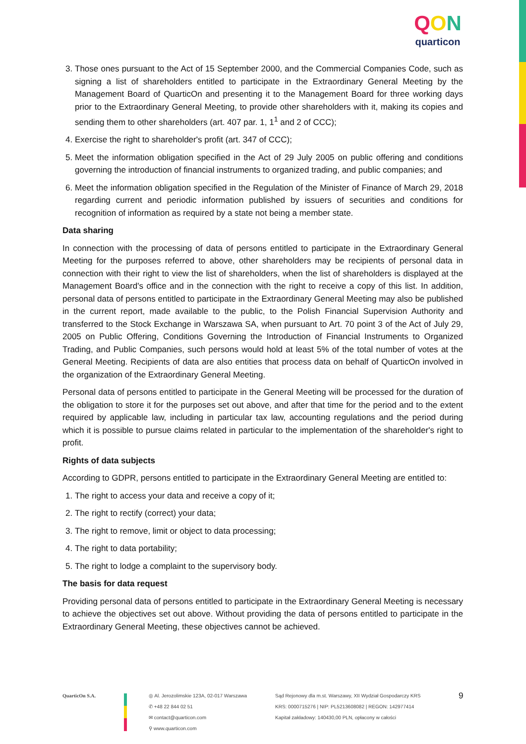QON
quarticon
3. Those ones pursuant to the Act of 15 September 2000, and the Commercial Companies Code, such as signing a list of shareholders entitled to participate in the Extraordinary General Meeting by the Management Board of QuarticOn and presenting it to the Management Board for three working days prior to the Extraordinary General Meeting, to provide other shareholders with it, making its copies and sending them to other shareholders (art. 407 par. 1, 1<sup>1</sup> and 2 of CCC);
4. Exercise the right to shareholder's profit (art. 347 of CCC);
5. Meet the information obligation specified in the Act of 29 July 2005 on public offering and conditions governing the introduction of financial instruments to organized trading, and public companies; and
6. Meet the information obligation specified in the Regulation of the Minister of Finance of March 29, 2018 regarding current and periodic information published by issuers of securities and conditions for recognition of information as required by a state not being a member state.
Data sharing
In connection with the processing of data of persons entitled to participate in the Extraordinary General Meeting for the purposes referred to above, other shareholders may be recipients of personal data in connection with their right to view the list of shareholders, when the list of shareholders is displayed at the Management Board's office and in the connection with the right to receive a copy of this list. In addition, personal data of persons entitled to participate in the Extraordinary General Meeting may also be published in the current report, made available to the public, to the Polish Financial Supervision Authority and transferred to the Stock Exchange in Warszawa SA, when pursuant to Art. 70 point 3 of the Act of July 29, 2005 on Public Offering, Conditions Governing the Introduction of Financial Instruments to Organized Trading, and Public Companies, such persons would hold at least 5% of the total number of votes at the General Meeting. Recipients of data are also entities that process data on behalf of QuarticOn involved in the organization of the Extraordinary General Meeting.
Personal data of persons entitled to participate in the General Meeting will be processed for the duration of the obligation to store it for the purposes set out above, and after that time for the period and to the extent required by applicable law, including in particular tax law, accounting regulations and the period during which it is possible to pursue claims related in particular to the implementation of the shareholder's right to profit.
Rights of data subjects
According to GDPR, persons entitled to participate in the Extraordinary General Meeting are entitled to:
1. The right to access your data and receive a copy of it;
2. The right to rectify (correct) your data;
3. The right to remove, limit or object to data processing;
4. The right to data portability;
5. The right to lodge a complaint to the supervisory body.
The basis for data request
Providing personal data of persons entitled to participate in the Extraordinary General Meeting is necessary to achieve the objectives set out above. Without providing the data of persons entitled to participate in the Extraordinary General Meeting, these objectives cannot be achieved.
QuarticOn S.A. ◎ Al. Jerozolimskie 123A, 02-017 Warszawa
✆ +48 22 844 02 51
✉ contact@quarticon.com
⚲ www.quarticon.com
Sąd Rejonowy dla m.st. Warszawy, XII Wydział Gospodarczy KRS
KRS: 0000715276 | NIP: PL5213608082 | REGON: 142977414
Kapitał zakładowy: 140430,00 PLN, opłacony w całości
9